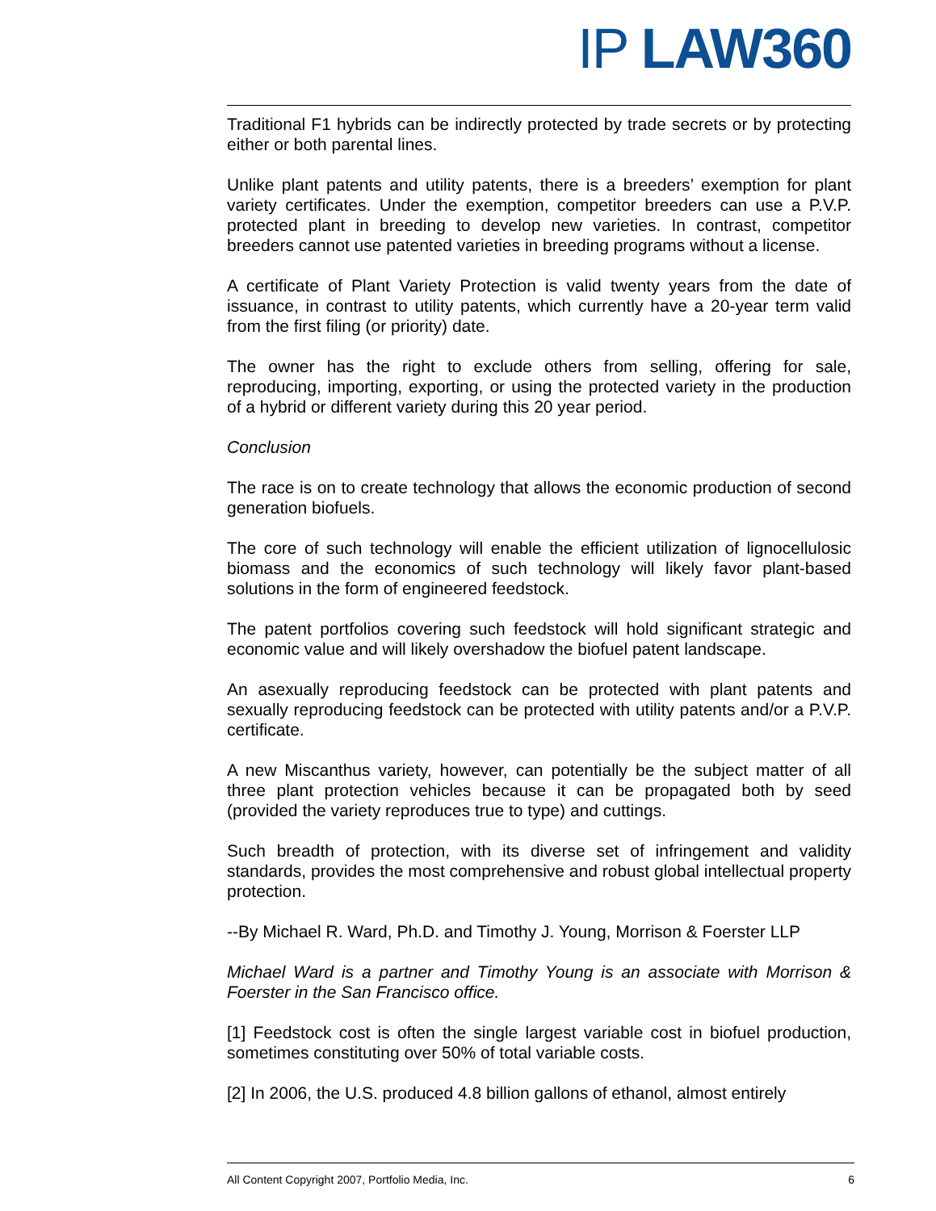IP LAW 360
Traditional F1 hybrids can be indirectly protected by trade secrets or by protecting either or both parental lines.
Unlike plant patents and utility patents, there is a breeders’ exemption for plant variety certificates. Under the exemption, competitor breeders can use a P.V.P. protected plant in breeding to develop new varieties. In contrast, competitor breeders cannot use patented varieties in breeding programs without a license.
A certificate of Plant Variety Protection is valid twenty years from the date of issuance, in contrast to utility patents, which currently have a 20-year term valid from the first filing (or priority) date.
The owner has the right to exclude others from selling, offering for sale, reproducing, importing, exporting, or using the protected variety in the production of a hybrid or different variety during this 20 year period.
Conclusion
The race is on to create technology that allows the economic production of second generation biofuels.
The core of such technology will enable the efficient utilization of lignocellulosic biomass and the economics of such technology will likely favor plant-based solutions in the form of engineered feedstock.
The patent portfolios covering such feedstock will hold significant strategic and economic value and will likely overshadow the biofuel patent landscape.
An asexually reproducing feedstock can be protected with plant patents and sexually reproducing feedstock can be protected with utility patents and/or a P.V.P. certificate.
A new Miscanthus variety, however, can potentially be the subject matter of all three plant protection vehicles because it can be propagated both by seed (provided the variety reproduces true to type) and cuttings.
Such breadth of protection, with its diverse set of infringement and validity standards, provides the most comprehensive and robust global intellectual property protection.
--By Michael R. Ward, Ph.D. and Timothy J. Young, Morrison & Foerster LLP
Michael Ward is a partner and Timothy Young is an associate with Morrison & Foerster in the San Francisco office.
[1] Feedstock cost is often the single largest variable cost in biofuel production, sometimes constituting over 50% of total variable costs.
[2] In 2006, the U.S. produced 4.8 billion gallons of ethanol, almost entirely
All Content Copyright 2007, Portfolio Media, Inc. 6